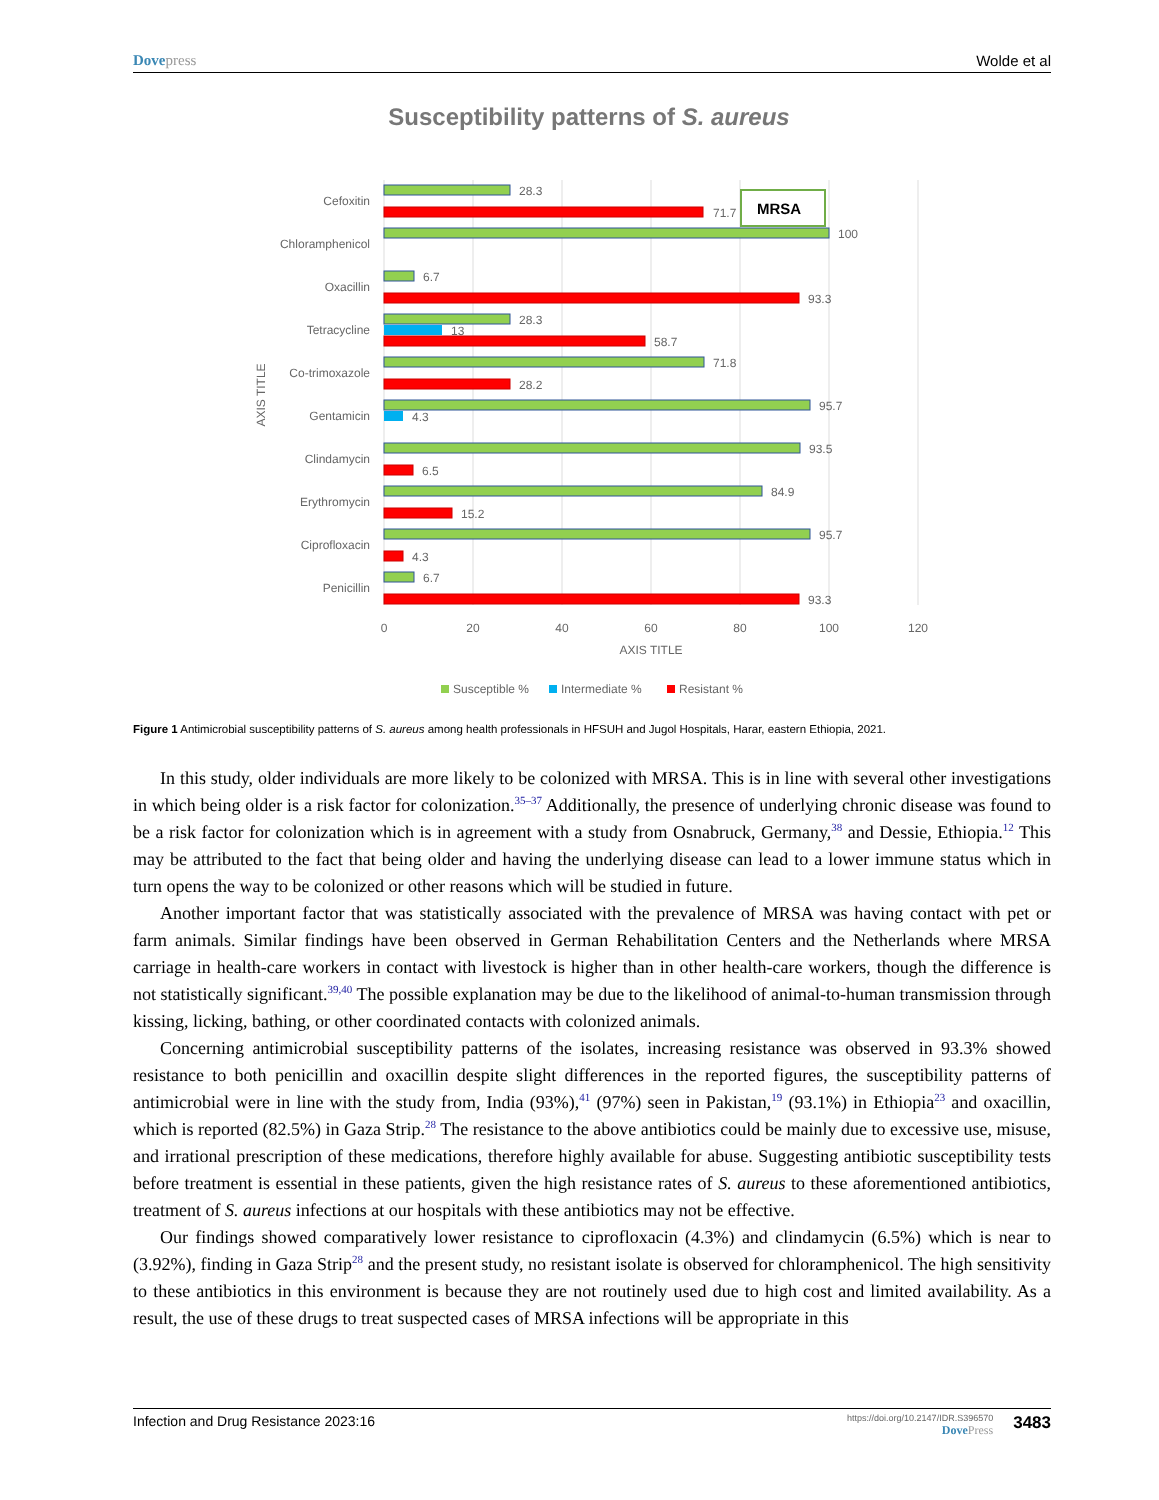Dove press Wolde et al
Susceptibility patterns of S. aureus
MRSA
Cefoxitin
Chloramphenicol
Oxacillin
Tetracycline
Co-trimoxazole
Gentamicin
Clindamycin
Erythromycin
Ciprofloxacin
Penicillin
28.3
71.7
100
6.7
93.3
28.3
13
58.7
71.8
28.2
95.7
4.3
93.5
6.5
84.9
15.2
95.7
4.3
6.7
93.3
0
20
40
60
80
100
120
AXIS TITLE
AXIS TITLE
Susceptible %
Intermediate %
Resistant %
Figure 1 Antimicrobial susceptibility patterns of S. aureus among health professionals in HFSUH and Jugol Hospitals, Harar, eastern Ethiopia, 2021.
In this study, older individuals are more likely to be colonized with MRSA. This is in line with several other investigations in which being older is a risk factor for colonization.<sup>35–37</sup> Additionally, the presence of underlying chronic disease was found to be a risk factor for colonization which is in agreement with a study from Osnabruck, Germany,<sup>38</sup> and Dessie, Ethiopia.<sup>12</sup> This may be attributed to the fact that being older and having the underlying disease can lead to a lower immune status which in turn opens the way to be colonized or other reasons which will be studied in future.
Another important factor that was statistically associated with the prevalence of MRSA was having contact with pet or farm animals. Similar findings have been observed in German Rehabilitation Centers and the Netherlands where MRSA carriage in health-care workers in contact with livestock is higher than in other health-care workers, though the difference is not statistically significant.<sup>39,40</sup> The possible explanation may be due to the likelihood of animal-to-human transmission through kissing, licking, bathing, or other coordinated contacts with colonized animals.
Concerning antimicrobial susceptibility patterns of the isolates, increasing resistance was observed in 93.3% showed resistance to both penicillin and oxacillin despite slight differences in the reported figures, the susceptibility patterns of antimicrobial were in line with the study from, India (93%),<sup>41</sup> (97%) seen in Pakistan,<sup>19</sup> (93.1%) in Ethiopia<sup>23</sup> and oxacillin, which is reported (82.5%) in Gaza Strip.<sup>28</sup> The resistance to the above antibiotics could be mainly due to excessive use, misuse, and irrational prescription of these medications, therefore highly available for abuse. Suggesting antibiotic susceptibility tests before treatment is essential in these patients, given the high resistance rates of S. aureus to these aforementioned antibiotics, treatment of S. aureus infections at our hospitals with these antibiotics may not be effective.
Our findings showed comparatively lower resistance to ciprofloxacin (4.3%) and clindamycin (6.5%) which is near to (3.92%), finding in Gaza Strip<sup>28</sup> and the present study, no resistant isolate is observed for chloramphenicol. The high sensitivity to these antibiotics in this environment is because they are not routinely used due to high cost and limited availability. As a result, the use of these drugs to treat suspected cases of MRSA infections will be appropriate in this
Infection and Drug Resistance 2023:16 https://doi.org/10.2147/IDR.S396570
Dove Press 3483